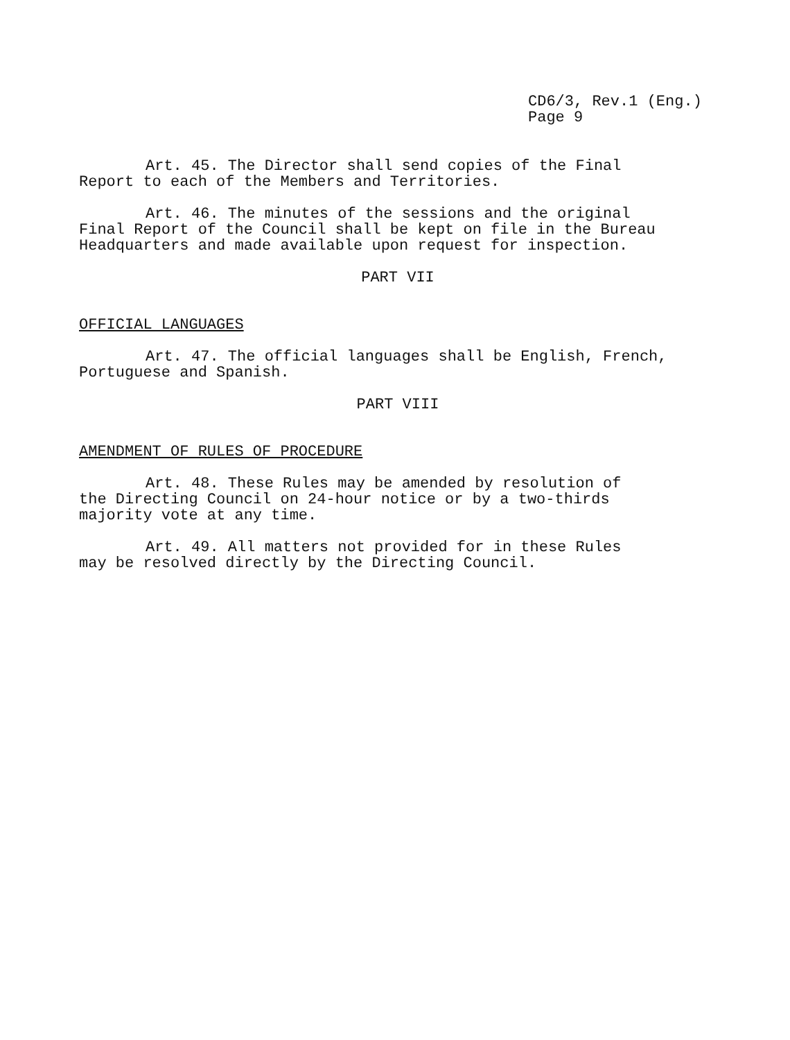CD6/3, Rev.1 (Eng.)
Page 9
Art. 45. The Director shall send copies of the Final
Report to each of the Members and Territories.
Art. 46. The minutes of the sessions and the original
Final Report of the Council shall be kept on file in the Bureau
Headquarters and made available upon request for inspection.
PART VII
OFFICIAL LANGUAGES
Art. 47. The official languages shall be English, French,
Portuguese and Spanish.
PART VIII
AMENDMENT OF RULES OF PROCEDURE
Art. 48. These Rules may be amended by resolution of
the Directing Council on 24-hour notice or by a two-thirds
majority vote at any time.
Art. 49. All matters not provided for in these Rules
may be resolved directly by the Directing Council.